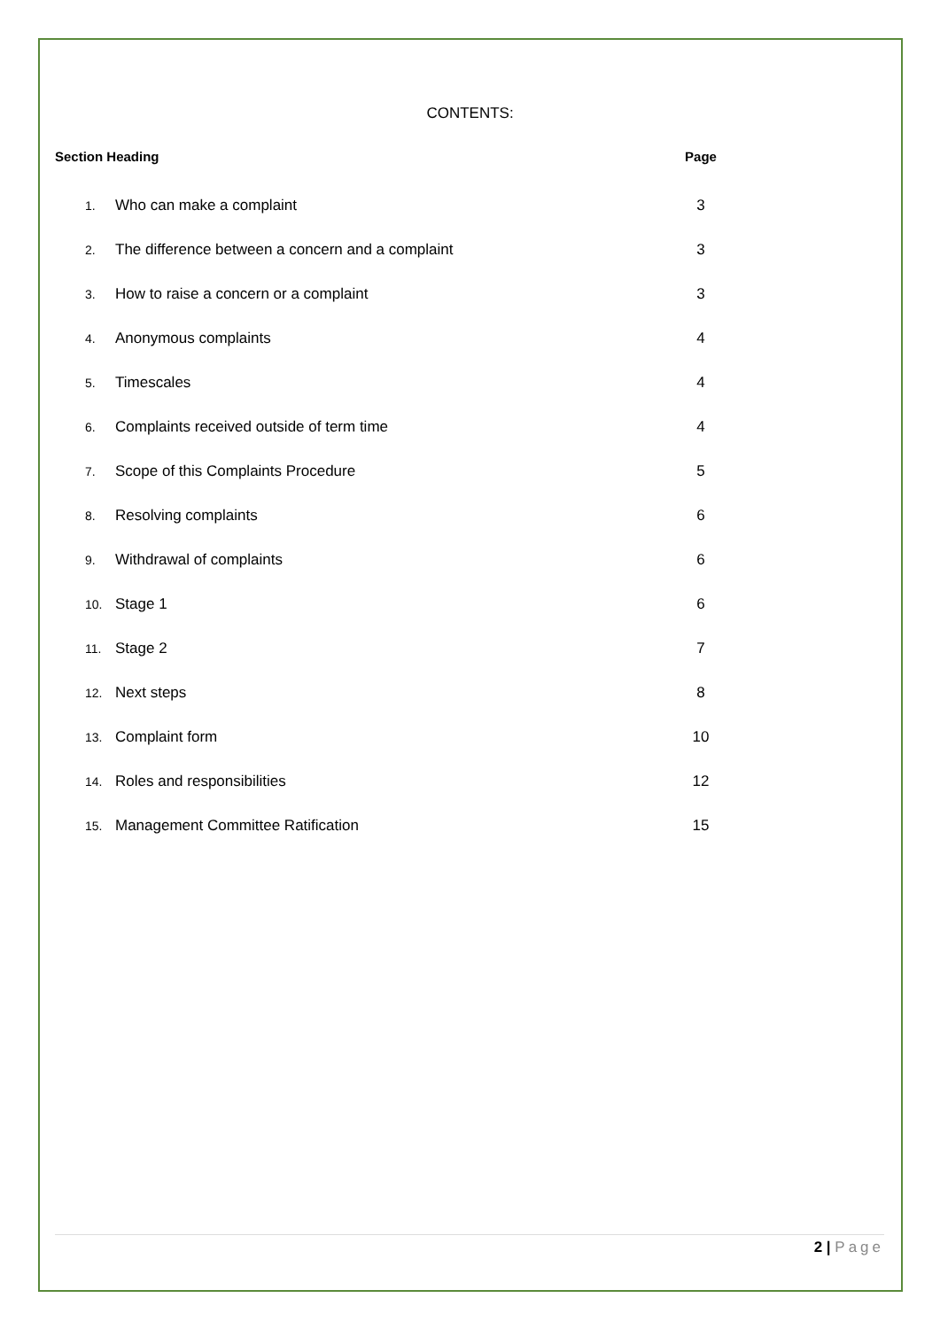CONTENTS:
| Section Heading | | Page |
| --- | --- | --- |
| 1. | Who can make a complaint | 3 |
| 2. | The difference between a concern and a complaint | 3 |
| 3. | How to raise a concern or a complaint | 3 |
| 4. | Anonymous complaints | 4 |
| 5. | Timescales | 4 |
| 6. | Complaints received outside of term time | 4 |
| 7. | Scope of this Complaints Procedure | 5 |
| 8. | Resolving complaints | 6 |
| 9. | Withdrawal of complaints | 6 |
| 10. | Stage 1 | 6 |
| 11. | Stage 2 | 7 |
| 12. | Next steps | 8 |
| 13. | Complaint form | 10 |
| 14. | Roles and responsibilities | 12 |
| 15. | Management Committee Ratification | 15 |
2 | Page